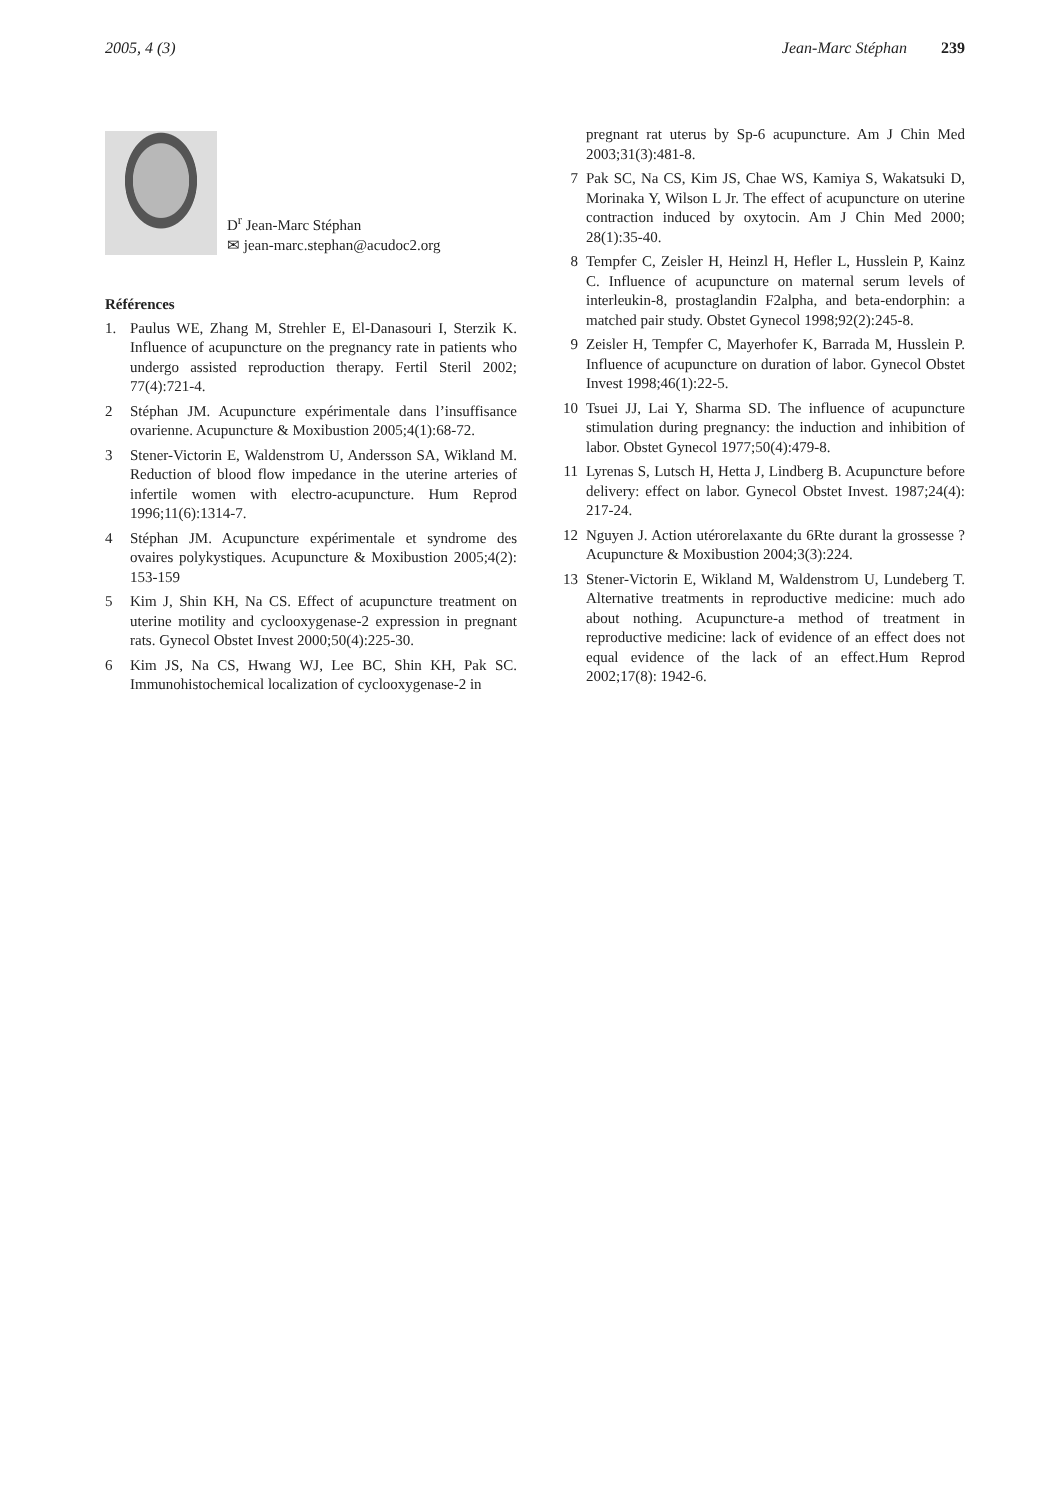2005, 4 (3) Jean-Marc Stéphan 239
D<sup>r</sup> Jean-Marc Stéphan
✉ jean-marc.stephan@acudoc2.org
Références
1. Paulus WE, Zhang M, Strehler E, El-Danasouri I, Sterzik K. Influence of acupuncture on the pregnancy rate in patients who undergo assisted reproduction therapy. Fertil Steril 2002; 77(4):721-4.
2 Stéphan JM. Acupuncture expérimentale dans l’insuffisance ovarienne. Acupuncture & Moxibustion 2005;4(1):68-72.
3 Stener-Victorin E, Waldenstrom U, Andersson SA, Wikland M. Reduction of blood flow impedance in the uterine arteries of infertile women with electro-acupuncture. Hum Reprod 1996;11(6):1314-7.
4 Stéphan JM. Acupuncture expérimentale et syndrome des ovaires polykystiques. Acupuncture & Moxibustion 2005;4(2): 153-159
5 Kim J, Shin KH, Na CS. Effect of acupuncture treatment on uterine motility and cyclooxygenase-2 expression in pregnant rats. Gynecol Obstet Invest 2000;50(4):225-30.
6 Kim JS, Na CS, Hwang WJ, Lee BC, Shin KH, Pak SC. Immunohistochemical localization of cyclooxygenase-2 in
pregnant rat uterus by Sp-6 acupuncture. Am J Chin Med 2003;31(3):481-8.
7 Pak SC, Na CS, Kim JS, Chae WS, Kamiya S, Wakatsuki D, Morinaka Y, Wilson L Jr. The effect of acupuncture on uterine contraction induced by oxytocin. Am J Chin Med 2000; 28(1):35-40.
8 Tempfer C, Zeisler H, Heinzl H, Hefler L, Husslein P, Kainz C. Influence of acupuncture on maternal serum levels of interleukin-8, prostaglandin F2alpha, and beta-endorphin: a matched pair study. Obstet Gynecol 1998;92(2):245-8.
9 Zeisler H, Tempfer C, Mayerhofer K, Barrada M, Husslein P. Influence of acupuncture on duration of labor. Gynecol Obstet Invest 1998;46(1):22-5.
10 Tsuei JJ, Lai Y, Sharma SD. The influence of acupuncture stimulation during pregnancy: the induction and inhibition of labor. Obstet Gynecol 1977;50(4):479-8.
11 Lyrenas S, Lutsch H, Hetta J, Lindberg B. Acupuncture before delivery: effect on labor. Gynecol Obstet Invest. 1987;24(4): 217-24.
12 Nguyen J. Action utérorelaxante du 6Rte durant la grossesse ? Acupuncture & Moxibustion 2004;3(3):224.
13 Stener-Victorin E, Wikland M, Waldenstrom U, Lundeberg T. Alternative treatments in reproductive medicine: much ado about nothing. Acupuncture-a method of treatment in reproductive medicine: lack of evidence of an effect does not equal evidence of the lack of an effect.Hum Reprod 2002;17(8): 1942-6.